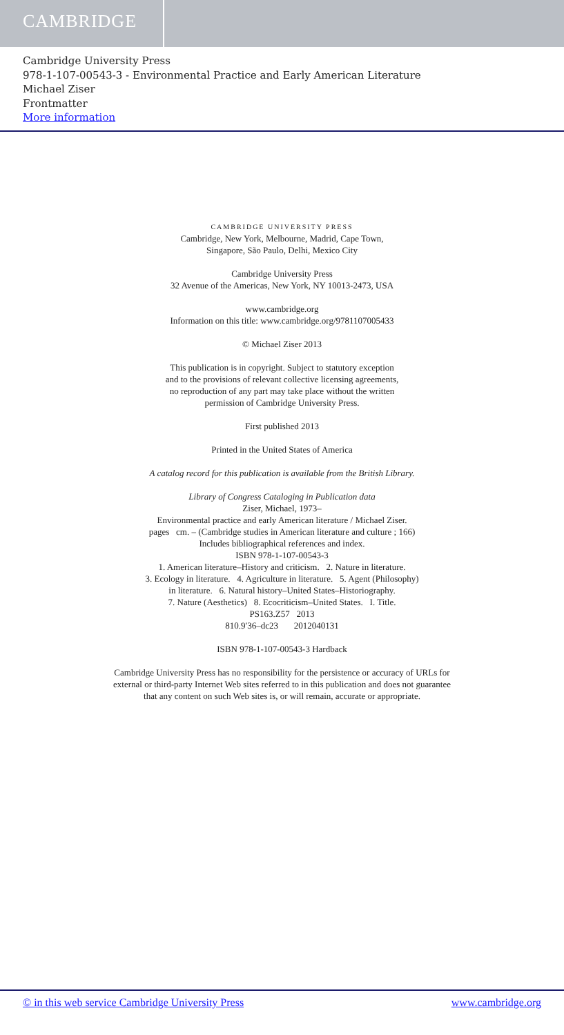CAMBRIDGE
Cambridge University Press
978-1-107-00543-3 - Environmental Practice and Early American Literature
Michael Ziser
Frontmatter
More information
CAMBRIDGE UNIVERSITY PRESS
Cambridge, New York, Melbourne, Madrid, Cape Town,
Singapore, São Paulo, Delhi, Mexico City
Cambridge University Press
32 Avenue of the Americas, New York, NY 10013-2473, USA
www.cambridge.org
Information on this title: www.cambridge.org/9781107005433
© Michael Ziser 2013
This publication is in copyright. Subject to statutory exception
and to the provisions of relevant collective licensing agreements,
no reproduction of any part may take place without the written
permission of Cambridge University Press.
First published 2013
Printed in the United States of America
A catalog record for this publication is available from the British Library.
Library of Congress Cataloging in Publication data
Ziser, Michael, 1973–
Environmental practice and early American literature / Michael Ziser.
pages cm. – (Cambridge studies in American literature and culture ; 166)
Includes bibliographical references and index.
ISBN 978-1-107-00543-3
1. American literature–History and criticism. 2. Nature in literature.
3. Ecology in literature. 4. Agriculture in literature. 5. Agent (Philosophy)
in literature. 6. Natural history–United States–Historiography.
7. Nature (Aesthetics) 8. Ecocriticism–United States. I. Title.
PS163.Z57 2013
810.9′36–dc23 2012040131
ISBN 978-1-107-00543-3 Hardback
Cambridge University Press has no responsibility for the persistence or accuracy of URLs for
external or third-party Internet Web sites referred to in this publication and does not guarantee
that any content on such Web sites is, or will remain, accurate or appropriate.
© in this web service Cambridge University Press www.cambridge.org